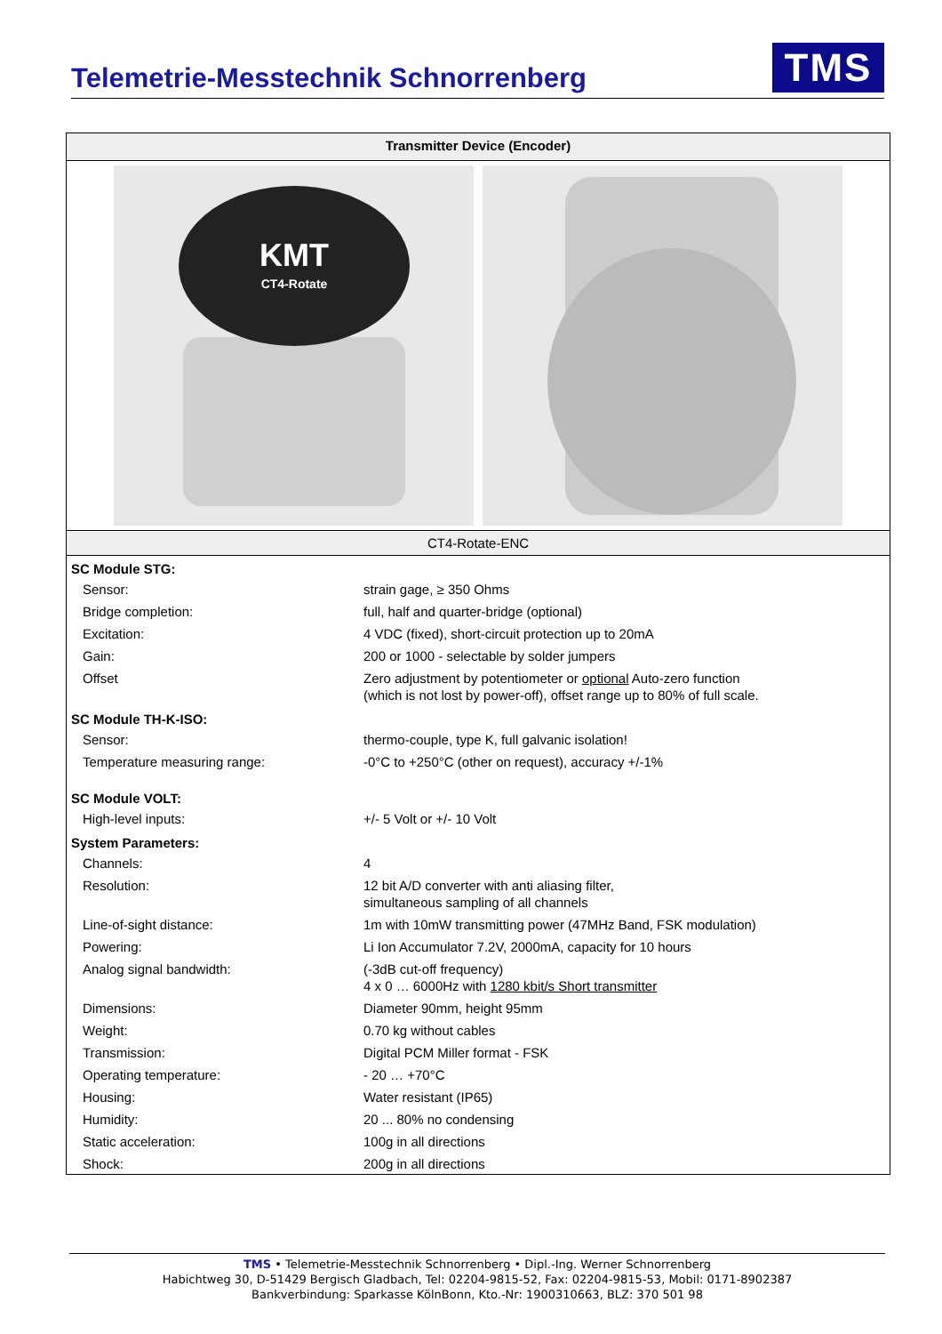Telemetrie-Messtechnik Schnorrenberg
TMS
Transmitter Device (Encoder)
KMT
CT4-Rotate
CT4-Rotate-ENC
| SC Module STG: | |
| --- | --- |
| Sensor: | strain gage, ≥ 350 Ohms |
| Bridge completion: | full, half and quarter-bridge (optional) |
| Excitation: | 4 VDC (fixed), short-circuit protection up to 20mA |
| Gain: | 200 or 1000 - selectable by solder jumpers |
| Offset | Zero adjustment by potentiometer or optional Auto-zero function (which is not lost by power-off), offset range up to 80% of full scale. |
| SC Module TH-K-ISO: | |
| Sensor: | thermo-couple, type K, full galvanic isolation! |
| Temperature measuring range: | -0°C to +250°C (other on request), accuracy +/-1% |
| SC Module VOLT: | |
| High-level inputs: | +/- 5 Volt or +/- 10 Volt |
| System Parameters: | |
| Channels: | 4 |
| Resolution: | 12 bit A/D converter with anti aliasing filter, simultaneous sampling of all channels |
| Line-of-sight distance: | 1m with 10mW transmitting power (47MHz Band, FSK modulation) |
| Powering: | Li Ion Accumulator 7.2V, 2000mA, capacity for 10 hours |
| Analog signal bandwidth: | (-3dB cut-off frequency) 4 x 0 … 6000Hz with 1280 kbit/s Short transmitter |
| Dimensions: | Diameter 90mm, height 95mm |
| Weight: | 0.70 kg without cables |
| Transmission: | Digital PCM Miller format - FSK |
| Operating temperature: | - 20 … +70°C |
| Housing: | Water resistant (IP65) |
| Humidity: | 20 ... 80% no condensing |
| Static acceleration: | 100g in all directions |
| Shock: | 200g in all directions |
TMS • Telemetrie-Messtechnik Schnorrenberg • Dipl.-Ing. Werner Schnorrenberg
Habichtweg 30, D-51429 Bergisch Gladbach, Tel: 02204-9815-52, Fax: 02204-9815-53, Mobil: 0171-8902387
Bankverbindung: Sparkasse KölnBonn, Kto.-Nr: 1900310663, BLZ: 370 501 98